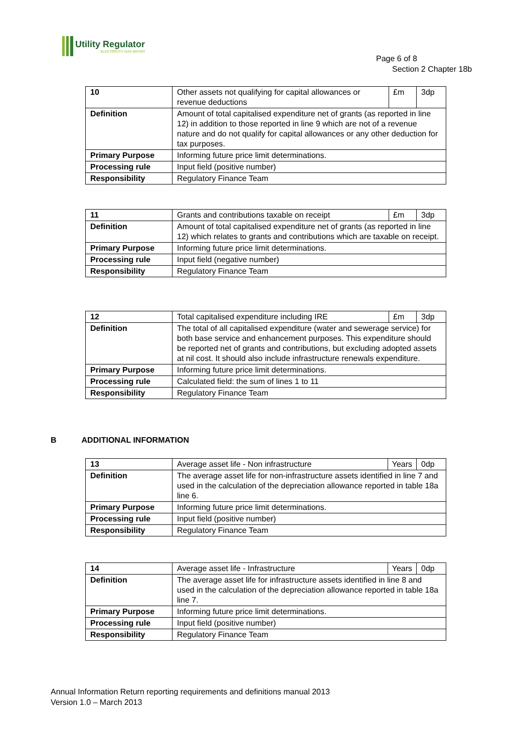Utility Regulator
ELECTRICITY GAS WATER
Page 6 of 8
Section 2 Chapter 18b
| 10 | Other assets not qualifying for capital allowances or revenue deductions | £m | 3dp |
| Definition | Amount of total capitalised expenditure net of grants (as reported in line 12) in addition to those reported in line 9 which are not of a revenue nature and do not qualify for capital allowances or any other deduction for tax purposes. | | |
| Primary Purpose | Informing future price limit determinations. | | |
| Processing rule | Input field (positive number) | | |
| Responsibility | Regulatory Finance Team | | |
| 11 | Grants and contributions taxable on receipt | £m | 3dp |
| Definition | Amount of total capitalised expenditure net of grants (as reported in line 12) which relates to grants and contributions which are taxable on receipt. | | |
| Primary Purpose | Informing future price limit determinations. | | |
| Processing rule | Input field (negative number) | | |
| Responsibility | Regulatory Finance Team | | |
| 12 | Total capitalised expenditure including IRE | £m | 3dp |
| Definition | The total of all capitalised expenditure (water and sewerage service) for both base service and enhancement purposes. This expenditure should be reported net of grants and contributions, but excluding adopted assets at nil cost. It should also include infrastructure renewals expenditure. | | |
| Primary Purpose | Informing future price limit determinations. | | |
| Processing rule | Calculated field: the sum of lines 1 to 11 | | |
| Responsibility | Regulatory Finance Team | | |
B ADDITIONAL INFORMATION
| 13 | Average asset life - Non infrastructure | Years | 0dp |
| Definition | The average asset life for non-infrastructure assets identified in line 7 and used in the calculation of the depreciation allowance reported in table 18a line 6. | | |
| Primary Purpose | Informing future price limit determinations. | | |
| Processing rule | Input field (positive number) | | |
| Responsibility | Regulatory Finance Team | | |
| 14 | Average asset life - Infrastructure | Years | 0dp |
| Definition | The average asset life for infrastructure assets identified in line 8 and used in the calculation of the depreciation allowance reported in table 18a line 7. | | |
| Primary Purpose | Informing future price limit determinations. | | |
| Processing rule | Input field (positive number) | | |
| Responsibility | Regulatory Finance Team | | |
Annual Information Return reporting requirements and definitions manual 2013
Version 1.0 – March 2013